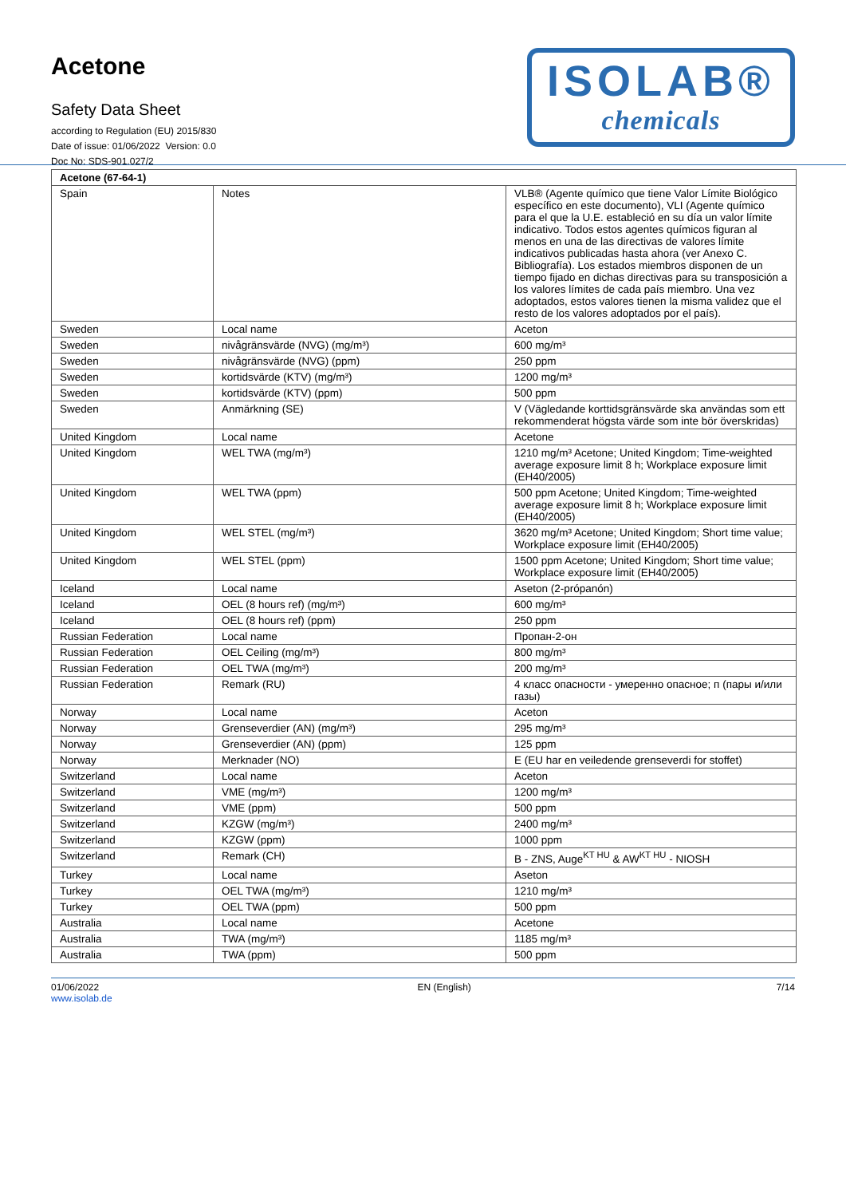Acetone
Safety Data Sheet
according to Regulation (EU) 2015/830
Date of issue: 01/06/2022 Version: 0.0
Doc No: SDS-901.027/2
ISOLAB®
chemicals
| Acetone (67-64-1) | | |
| --- | --- | --- |
| Spain | Notes | VLB® (Agente químico que tiene Valor Límite Biológico específico en este documento), VLI (Agente químico para el que la U.E. estableció en su día un valor límite indicativo. Todos estos agentes químicos figuran al menos en una de las directivas de valores límite indicativos publicadas hasta ahora (ver Anexo C. Bibliografía). Los estados miembros disponen de un tiempo fijado en dichas directivas para su transposición a los valores límites de cada país miembro. Una vez adoptados, estos valores tienen la misma validez que el resto de los valores adoptados por el país). |
| Sweden | Local name | Aceton |
| Sweden | nivågränsvärde (NVG) (mg/m³) | 600 mg/m³ |
| Sweden | nivågränsvärde (NVG) (ppm) | 250 ppm |
| Sweden | kortidsvärde (KTV) (mg/m³) | 1200 mg/m³ |
| Sweden | kortidsvärde (KTV) (ppm) | 500 ppm |
| Sweden | Anmärkning (SE) | V (Vägledande korttidsgränsvärde ska användas som ett rekommenderat högsta värde som inte bör överskridas) |
| United Kingdom | Local name | Acetone |
| United Kingdom | WEL TWA (mg/m³) | 1210 mg/m³ Acetone; United Kingdom; Time-weighted average exposure limit 8 h; Workplace exposure limit (EH40/2005) |
| United Kingdom | WEL TWA (ppm) | 500 ppm Acetone; United Kingdom; Time-weighted average exposure limit 8 h; Workplace exposure limit (EH40/2005) |
| United Kingdom | WEL STEL (mg/m³) | 3620 mg/m³ Acetone; United Kingdom; Short time value; Workplace exposure limit (EH40/2005) |
| United Kingdom | WEL STEL (ppm) | 1500 ppm Acetone; United Kingdom; Short time value; Workplace exposure limit (EH40/2005) |
| Iceland | Local name | Aseton (2-própanón) |
| Iceland | OEL (8 hours ref) (mg/m³) | 600 mg/m³ |
| Iceland | OEL (8 hours ref) (ppm) | 250 ppm |
| Russian Federation | Local name | Пропан-2-он |
| Russian Federation | OEL Ceiling (mg/m³) | 800 mg/m³ |
| Russian Federation | OEL TWA (mg/m³) | 200 mg/m³ |
| Russian Federation | Remark (RU) | 4 класс опасности - умеренно опасное; п (пары и/или газы) |
| Norway | Local name | Aceton |
| Norway | Grenseverdier (AN) (mg/m³) | 295 mg/m³ |
| Norway | Grenseverdier (AN) (ppm) | 125 ppm |
| Norway | Merknader (NO) | E (EU har en veiledende grenseverdi for stoffet) |
| Switzerland | Local name | Aceton |
| Switzerland | VME (mg/m³) | 1200 mg/m³ |
| Switzerland | VME (ppm) | 500 ppm |
| Switzerland | KZGW (mg/m³) | 2400 mg/m³ |
| Switzerland | KZGW (ppm) | 1000 ppm |
| Switzerland | Remark (CH) | B - ZNS, Auge<sup>KT HU</sup> & AW<sup>KT HU</sup> - NIOSH |
| Turkey | Local name | Aseton |
| Turkey | OEL TWA (mg/m³) | 1210 mg/m³ |
| Turkey | OEL TWA (ppm) | 500 ppm |
| Australia | Local name | Acetone |
| Australia | TWA (mg/m³) | 1185 mg/m³ |
| Australia | TWA (ppm) | 500 ppm |
01/06/2022
www.isolab.de
EN (English) 7/14